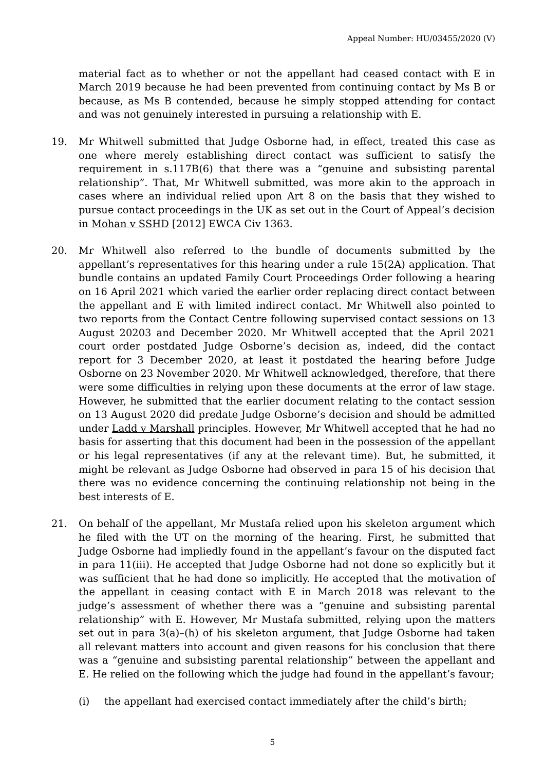Appeal Number: HU/03455/2020 (V)
material fact as to whether or not the appellant had ceased contact with E in March 2019 because he had been prevented from continuing contact by Ms B or because, as Ms B contended, because he simply stopped attending for contact and was not genuinely interested in pursuing a relationship with E.
19. Mr Whitwell submitted that Judge Osborne had, in effect, treated this case as one where merely establishing direct contact was sufficient to satisfy the requirement in s.117B(6) that there was a “genuine and subsisting parental relationship”. That, Mr Whitwell submitted, was more akin to the approach in cases where an individual relied upon Art 8 on the basis that they wished to pursue contact proceedings in the UK as set out in the Court of Appeal’s decision in Mohan v SSHD [2012] EWCA Civ 1363.
20. Mr Whitwell also referred to the bundle of documents submitted by the appellant’s representatives for this hearing under a rule 15(2A) application. That bundle contains an updated Family Court Proceedings Order following a hearing on 16 April 2021 which varied the earlier order replacing direct contact between the appellant and E with limited indirect contact. Mr Whitwell also pointed to two reports from the Contact Centre following supervised contact sessions on 13 August 20203 and December 2020. Mr Whitwell accepted that the April 2021 court order postdated Judge Osborne’s decision as, indeed, did the contact report for 3 December 2020, at least it postdated the hearing before Judge Osborne on 23 November 2020. Mr Whitwell acknowledged, therefore, that there were some difficulties in relying upon these documents at the error of law stage. However, he submitted that the earlier document relating to the contact session on 13 August 2020 did predate Judge Osborne’s decision and should be admitted under Ladd v Marshall principles. However, Mr Whitwell accepted that he had no basis for asserting that this document had been in the possession of the appellant or his legal representatives (if any at the relevant time). But, he submitted, it might be relevant as Judge Osborne had observed in para 15 of his decision that there was no evidence concerning the continuing relationship not being in the best interests of E.
21. On behalf of the appellant, Mr Mustafa relied upon his skeleton argument which he filed with the UT on the morning of the hearing. First, he submitted that Judge Osborne had impliedly found in the appellant’s favour on the disputed fact in para 11(iii). He accepted that Judge Osborne had not done so explicitly but it was sufficient that he had done so implicitly. He accepted that the motivation of the appellant in ceasing contact with E in March 2018 was relevant to the judge’s assessment of whether there was a “genuine and subsisting parental relationship” with E. However, Mr Mustafa submitted, relying upon the matters set out in para 3(a)–(h) of his skeleton argument, that Judge Osborne had taken all relevant matters into account and given reasons for his conclusion that there was a “genuine and subsisting parental relationship” between the appellant and E. He relied on the following which the judge had found in the appellant’s favour;
(i) the appellant had exercised contact immediately after the child’s birth;
5